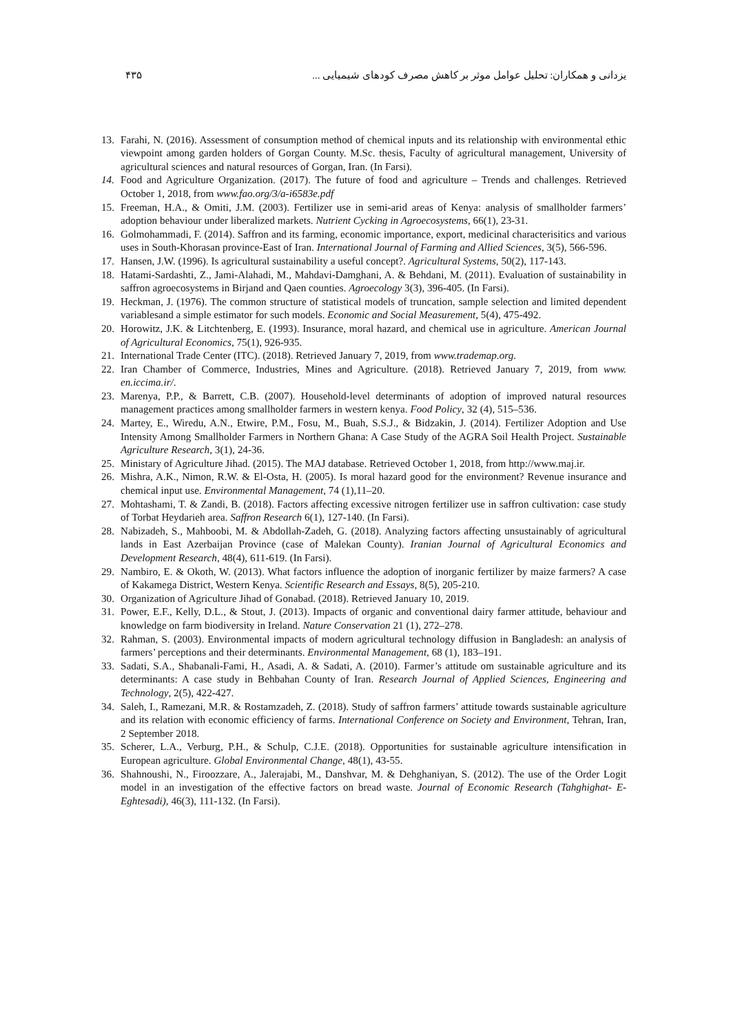یزدانی و همکاران: تحلیل عوامل موثر بر کاهش مصرف کودهای شیمیایی ... ۴۳۵
13. Farahi, N. (2016). Assessment of consumption method of chemical inputs and its relationship with environmental ethic viewpoint among garden holders of Gorgan County. M.Sc. thesis, Faculty of agricultural management, University of agricultural sciences and natural resources of Gorgan, Iran. (In Farsi).
14. Food and Agriculture Organization. (2017). The future of food and agriculture – Trends and challenges. Retrieved October 1, 2018, from www.fao.org/3/a-i6583e.pdf
15. Freeman, H.A., & Omiti, J.M. (2003). Fertilizer use in semi-arid areas of Kenya: analysis of smallholder farmers’ adoption behaviour under liberalized markets. Nutrient Cycking in Agroecosystems, 66(1), 23-31.
16. Golmohammadi, F. (2014). Saffron and its farming, economic importance, export, medicinal characterisitics and various uses in South-Khorasan province-East of Iran. International Journal of Farming and Allied Sciences, 3(5), 566-596.
17. Hansen, J.W. (1996). Is agricultural sustainability a useful concept?. Agricultural Systems, 50(2), 117-143.
18. Hatami-Sardashti, Z., Jami-Alahadi, M., Mahdavi-Damghani, A. & Behdani, M. (2011). Evaluation of sustainability in saffron agroecosystems in Birjand and Qaen counties. Agroecology 3(3), 396-405. (In Farsi).
19. Heckman, J. (1976). The common structure of statistical models of truncation, sample selection and limited dependent variablesand a simple estimator for such models. Economic and Social Measurement, 5(4), 475-492.
20. Horowitz, J.K. & Litchtenberg, E. (1993). Insurance, moral hazard, and chemical use in agriculture. American Journal of Agricultural Economics, 75(1), 926-935.
21. International Trade Center (ITC). (2018). Retrieved January 7, 2019, from www.trademap.org.
22. Iran Chamber of Commerce, Industries, Mines and Agriculture. (2018). Retrieved January 7, 2019, from www. en.iccima.ir/.
23. Marenya, P.P., & Barrett, C.B. (2007). Household-level determinants of adoption of improved natural resources management practices among smallholder farmers in western kenya. Food Policy, 32 (4), 515–536.
24. Martey, E., Wiredu, A.N., Etwire, P.M., Fosu, M., Buah, S.S.J., & Bidzakin, J. (2014). Fertilizer Adoption and Use Intensity Among Smallholder Farmers in Northern Ghana: A Case Study of the AGRA Soil Health Project. Sustainable Agriculture Research, 3(1), 24-36.
25. Ministary of Agriculture Jihad. (2015). The MAJ database. Retrieved October 1, 2018, from http://www.maj.ir.
26. Mishra, A.K., Nimon, R.W. & El-Osta, H. (2005). Is moral hazard good for the environment? Revenue insurance and chemical input use. Environmental Management, 74 (1),11–20.
27. Mohtashami, T. & Zandi, B. (2018). Factors affecting excessive nitrogen fertilizer use in saffron cultivation: case study of Torbat Heydarieh area. Saffron Research 6(1), 127-140. (In Farsi).
28. Nabizadeh, S., Mahboobi, M. & Abdollah-Zadeh, G. (2018). Analyzing factors affecting unsustainably of agricultural lands in East Azerbaijan Province (case of Malekan County). Iranian Journal of Agricultural Economics and Development Research, 48(4), 611-619. (In Farsi).
29. Nambiro, E. & Okoth, W. (2013). What factors influence the adoption of inorganic fertilizer by maize farmers? A case of Kakamega District, Western Kenya. Scientific Research and Essays, 8(5), 205-210.
30. Organization of Agriculture Jihad of Gonabad. (2018). Retrieved January 10, 2019.
31. Power, E.F., Kelly, D.L., & Stout, J. (2013). Impacts of organic and conventional dairy farmer attitude, behaviour and knowledge on farm biodiversity in Ireland. Nature Conservation 21 (1), 272–278.
32. Rahman, S. (2003). Environmental impacts of modern agricultural technology diffusion in Bangladesh: an analysis of farmers’ perceptions and their determinants. Environmental Management, 68 (1), 183–191.
33. Sadati, S.A., Shabanali-Fami, H., Asadi, A. & Sadati, A. (2010). Farmer’s attitude om sustainable agriculture and its determinants: A case study in Behbahan County of Iran. Research Journal of Applied Sciences, Engineering and Technology, 2(5), 422-427.
34. Saleh, I., Ramezani, M.R. & Rostamzadeh, Z. (2018). Study of saffron farmers’ attitude towards sustainable agriculture and its relation with economic efficiency of farms. International Conference on Society and Environment, Tehran, Iran, 2 September 2018.
35. Scherer, L.A., Verburg, P.H., & Schulp, C.J.E. (2018). Opportunities for sustainable agriculture intensification in European agriculture. Global Environmental Change, 48(1), 43-55.
36. Shahnoushi, N., Firoozzare, A., Jalerajabi, M., Danshvar, M. & Dehghaniyan, S. (2012). The use of the Order Logit model in an investigation of the effective factors on bread waste. Journal of Economic Research (Tahghighat- E- Eghtesadi), 46(3), 111-132. (In Farsi).